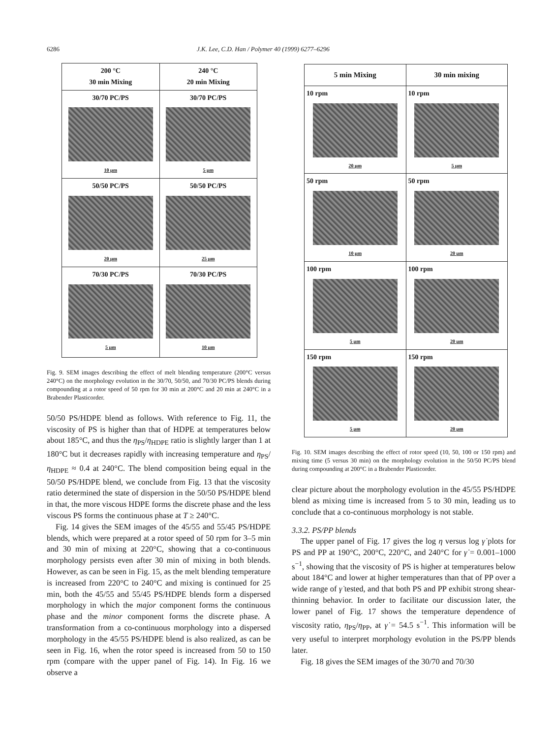6286 J.K. Lee, C.D. Han / Polymer 40 (1999) 6277–6296
| 200 °C 30 min Mixing | 240 °C 20 min Mixing |
| 30/70 PC/PS 10 μm | 30/70 PC/PS 5 μm |
| 50/50 PC/PS 20 μm | 50/50 PC/PS 25 μm |
| 70/30 PC/PS 5 μm | 70/30 PC/PS 10 μm |
Fig. 9. SEM images describing the effect of melt blending temperature (200°C versus 240°C) on the morphology evolution in the 30/70, 50/50, and 70/30 PC/PS blends during compounding at a rotor speed of 50 rpm for 30 min at 200°C and 20 min at 240°C in a Brabender Plasticorder.
50/50 PS/HDPE blend as follows. With reference to Fig. 11, the viscosity of PS is higher than that of HDPE at temperatures below about 185°C, and thus the η<sub>PS</sub>/η<sub>HDPE</sub> ratio is slightly larger than 1 at 180°C but it decreases rapidly with increasing temperature and η<sub>PS</sub>/η<sub>HDPE</sub> ≈ 0.4 at 240°C. The blend composition being equal in the 50/50 PS/HDPE blend, we conclude from Fig. 13 that the viscosity ratio determined the state of dispersion in the 50/50 PS/HDPE blend in that, the more viscous HDPE forms the discrete phase and the less viscous PS forms the continuous phase at T ≥ 240°C.
Fig. 14 gives the SEM images of the 45/55 and 55/45 PS/HDPE blends, which were prepared at a rotor speed of 50 rpm for 3–5 min and 30 min of mixing at 220°C, showing that a co-continuous morphology persists even after 30 min of mixing in both blends. However, as can be seen in Fig. 15, as the melt blending temperature is increased from 220°C to 240°C and mixing is continued for 25 min, both the 45/55 and 55/45 PS/HDPE blends form a dispersed morphology in which the major component forms the continuous phase and the minor component forms the discrete phase. A transformation from a co-continuous morphology into a dispersed morphology in the 45/55 PS/HDPE blend is also realized, as can be seen in Fig. 16, when the rotor speed is increased from 50 to 150 rpm (compare with the upper panel of Fig. 14). In Fig. 16 we observe a
| 5 min Mixing | 30 min mixing |
| 10 rpm 20 μm | 10 rpm 5 μm |
| 50 rpm 10 μm | 50 rpm 20 μm |
| 100 rpm 5 μm | 100 rpm 20 μm |
| 150 rpm 5 μm | 150 rpm 20 μm |
Fig. 10. SEM images describing the effect of rotor speed (10, 50, 100 or 150 rpm) and mixing time (5 versus 30 min) on the morphology evolution in the 50/50 PC/PS blend during compounding at 200°C in a Brabender Plasticorder.
clear picture about the morphology evolution in the 45/55 PS/HDPE blend as mixing time is increased from 5 to 30 min, leading us to conclude that a co-continuous morphology is not stable.
3.3.2. PS/PP blends
The upper panel of Fig. 17 gives the log η versus log γ̇ plots for PS and PP at 190°C, 200°C, 220°C, and 240°C for γ̇ = 0.001–1000 s<sup>−1</sup>, showing that the viscosity of PS is higher at temperatures below about 184°C and lower at higher temperatures than that of PP over a wide range of γ̇ tested, and that both PS and PP exhibit strong shear-thinning behavior. In order to facilitate our discussion later, the lower panel of Fig. 17 shows the temperature dependence of viscosity ratio, η<sub>PS</sub>/η<sub>PP</sub>, at γ̇ = 54.5 s<sup>−1</sup>. This information will be very useful to interpret morphology evolution in the PS/PP blends later.
Fig. 18 gives the SEM images of the 30/70 and 70/30